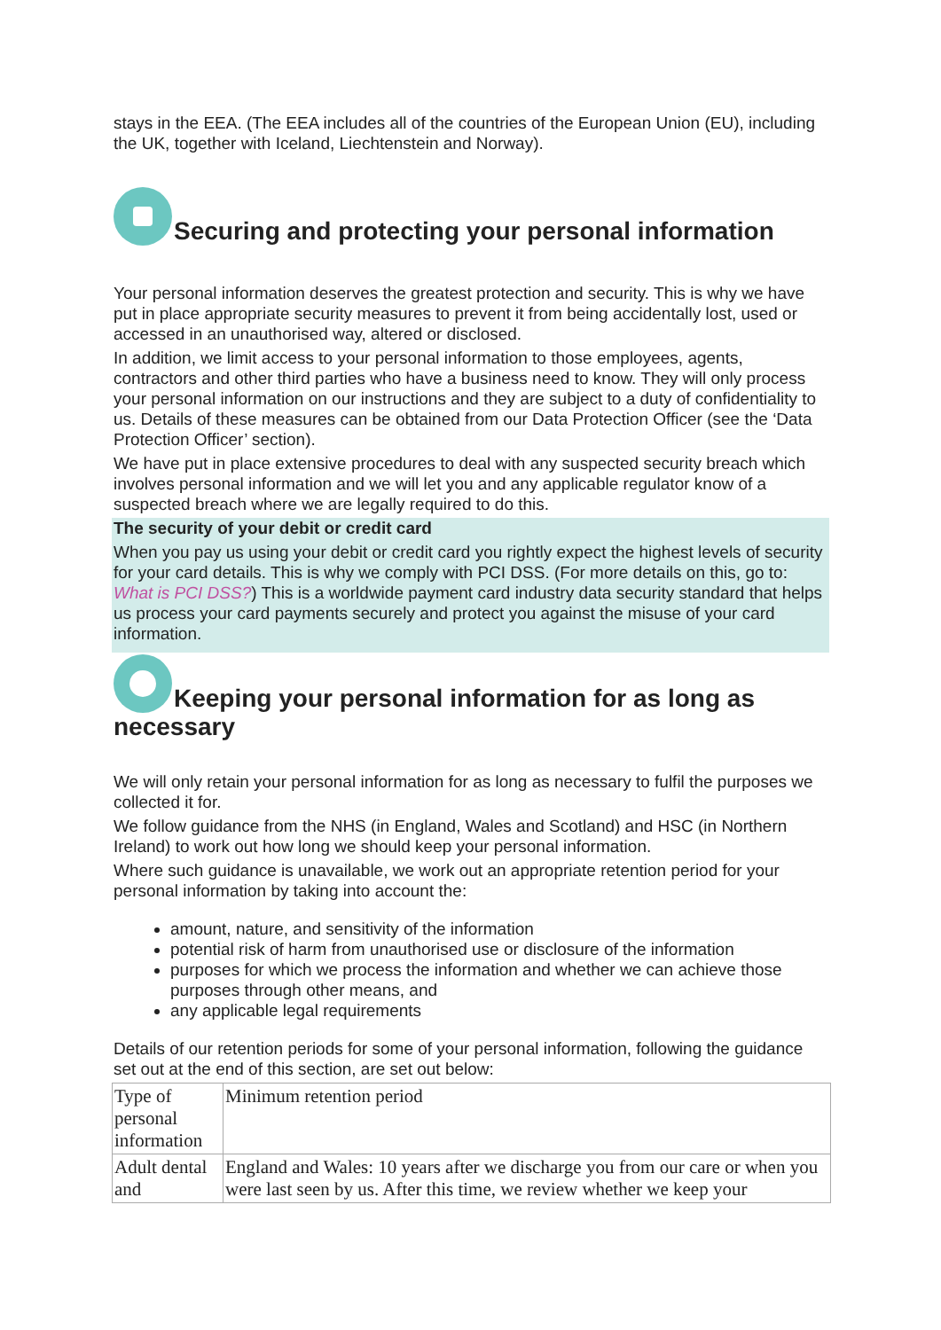stays in the EEA. (The EEA includes all of the countries of the European Union (EU), including the UK, together with Iceland, Liechtenstein and Norway).
Securing and protecting your personal information
Your personal information deserves the greatest protection and security. This is why we have put in place appropriate security measures to prevent it from being accidentally lost, used or accessed in an unauthorised way, altered or disclosed.
In addition, we limit access to your personal information to those employees, agents, contractors and other third parties who have a business need to know. They will only process your personal information on our instructions and they are subject to a duty of confidentiality to us. Details of these measures can be obtained from our Data Protection Officer (see the ‘Data Protection Officer’ section).
We have put in place extensive procedures to deal with any suspected security breach which involves personal information and we will let you and any applicable regulator know of a suspected breach where we are legally required to do this.
The security of your debit or credit card
When you pay us using your debit or credit card you rightly expect the highest levels of security for your card details. This is why we comply with PCI DSS. (For more details on this, go to: What is PCI DSS?) This is a worldwide payment card industry data security standard that helps us process your card payments securely and protect you against the misuse of your card information.
Keeping your personal information for as long as necessary
We will only retain your personal information for as long as necessary to fulfil the purposes we collected it for.
We follow guidance from the NHS (in England, Wales and Scotland) and HSC (in Northern Ireland) to work out how long we should keep your personal information.
Where such guidance is unavailable, we work out an appropriate retention period for your personal information by taking into account the:
amount, nature, and sensitivity of the information
potential risk of harm from unauthorised use or disclosure of the information
purposes for which we process the information and whether we can achieve those purposes through other means, and
any applicable legal requirements
Details of our retention periods for some of your personal information, following the guidance set out at the end of this section, are set out below:
| Type of personal information | Minimum retention period |
| Adult dental and | England and Wales: 10 years after we discharge you from our care or when you were last seen by us. After this time, we review whether we keep your |